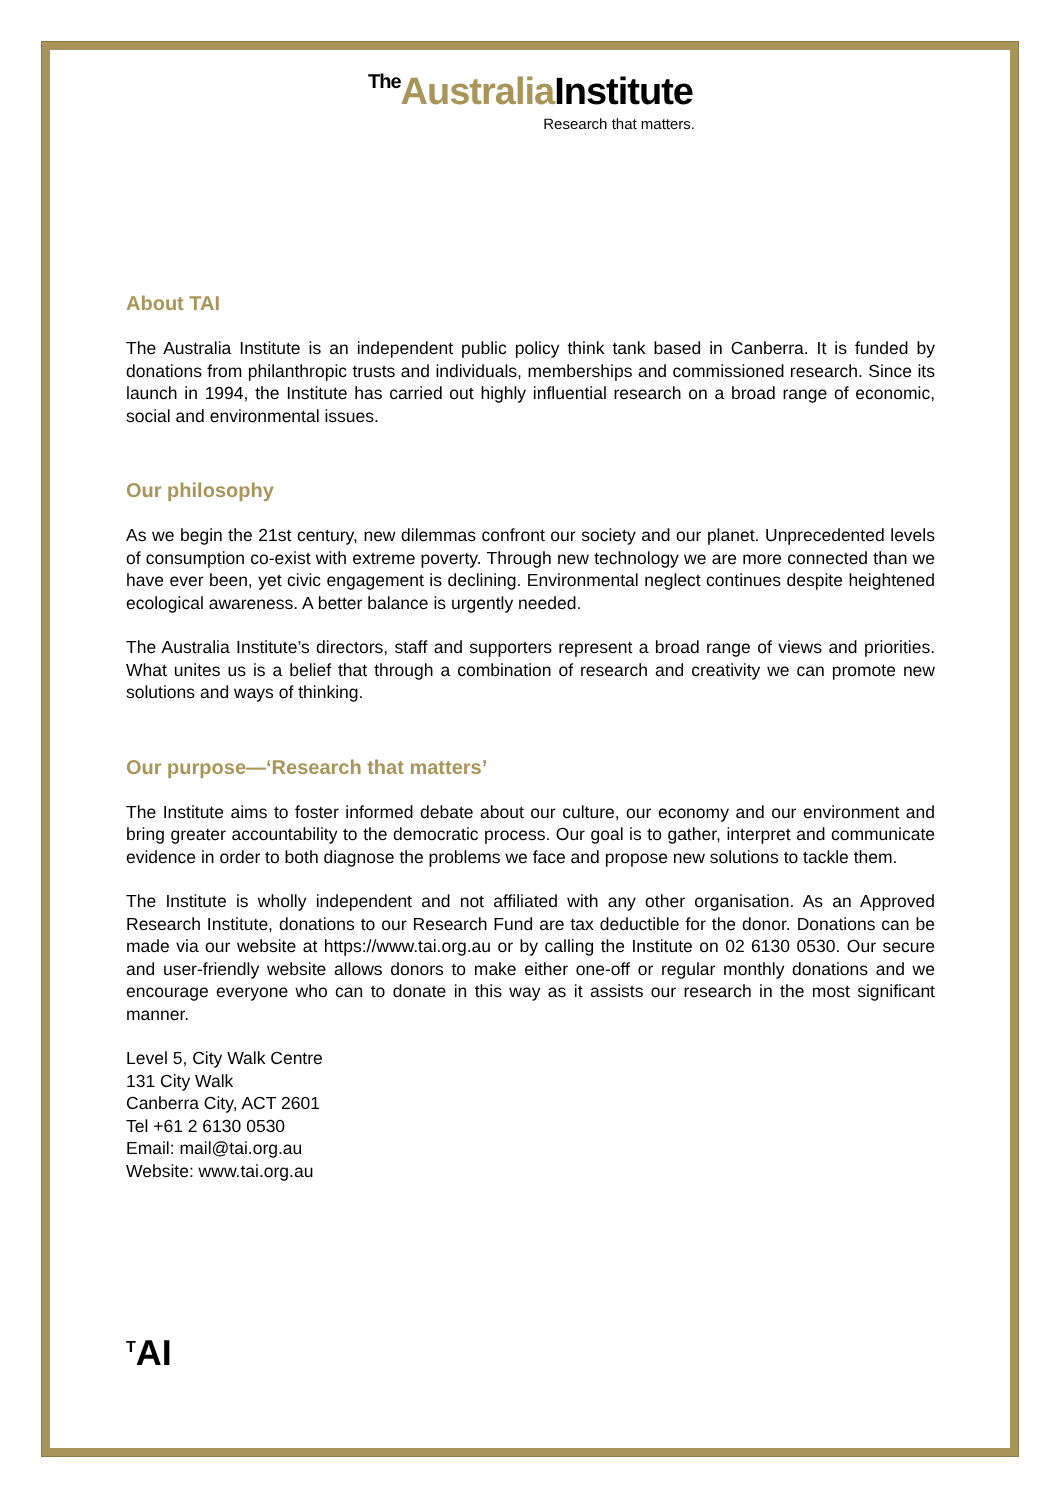The Australia Institute
Research that matters.
About TAI
The Australia Institute is an independent public policy think tank based in Canberra. It is funded by donations from philanthropic trusts and individuals, memberships and commissioned research. Since its launch in 1994, the Institute has carried out highly influential research on a broad range of economic, social and environmental issues.
Our philosophy
As we begin the 21st century, new dilemmas confront our society and our planet. Unprecedented levels of consumption co-exist with extreme poverty. Through new technology we are more connected than we have ever been, yet civic engagement is declining. Environmental neglect continues despite heightened ecological awareness. A better balance is urgently needed.
The Australia Institute’s directors, staff and supporters represent a broad range of views and priorities. What unites us is a belief that through a combination of research and creativity we can promote new solutions and ways of thinking.
Our purpose—‘Research that matters’
The Institute aims to foster informed debate about our culture, our economy and our environment and bring greater accountability to the democratic process. Our goal is to gather, interpret and communicate evidence in order to both diagnose the problems we face and propose new solutions to tackle them.
The Institute is wholly independent and not affiliated with any other organisation. As an Approved Research Institute, donations to our Research Fund are tax deductible for the donor. Donations can be made via our website at https://www.tai.org.au or by calling the Institute on 02 6130 0530. Our secure and user-friendly website allows donors to make either one-off or regular monthly donations and we encourage everyone who can to donate in this way as it assists our research in the most significant manner.
Level 5, City Walk Centre
131 City Walk
Canberra City, ACT 2601
Tel +61 2 6130 0530
Email: mail@tai.org.au
Website: www.tai.org.au
<sup>T</sup>AI